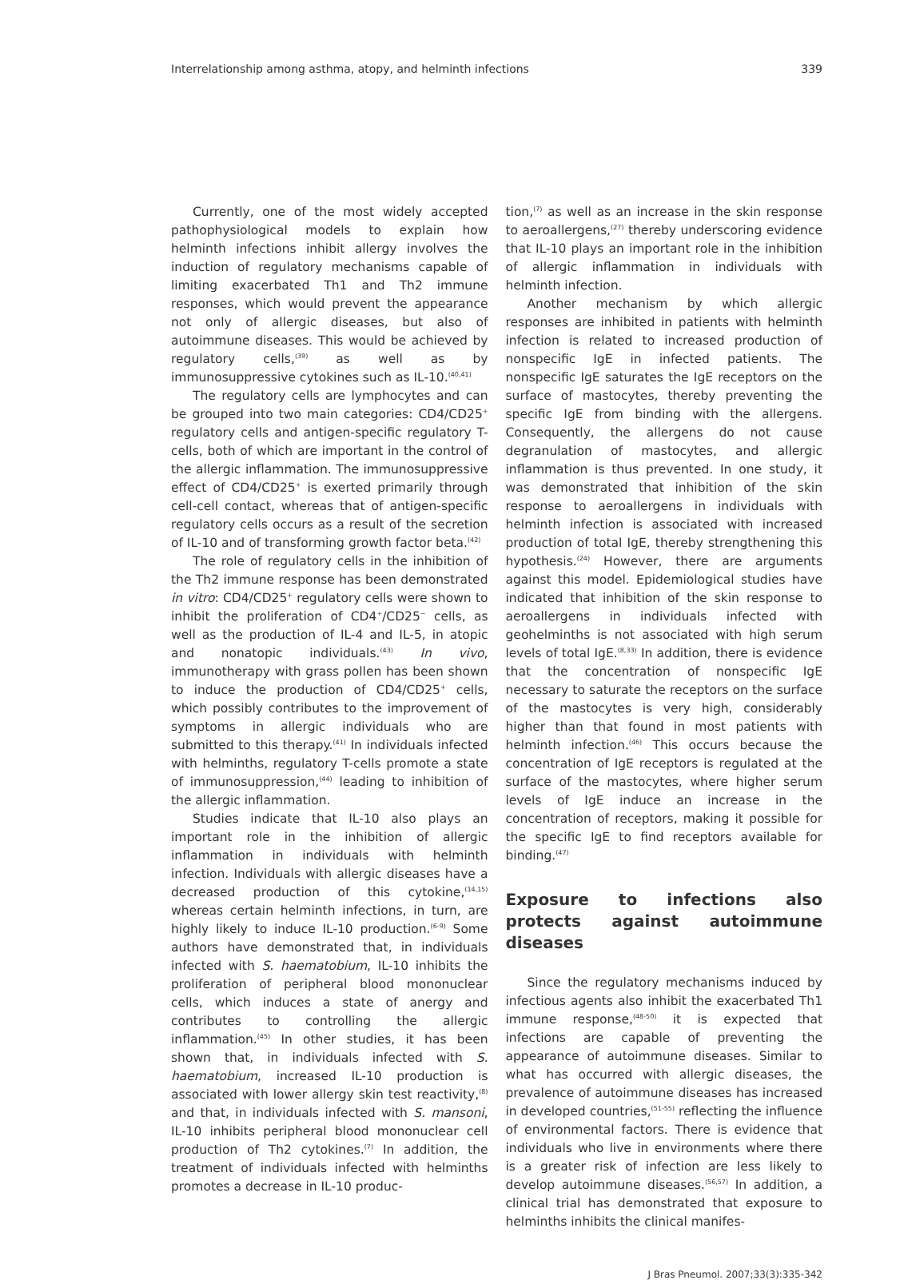Interrelationship among asthma, atopy, and helminth infections 339
Currently, one of the most widely accepted pathophysiological models to explain how helminth infections inhibit allergy involves the induction of regulatory mechanisms capable of limiting exacerbated Th1 and Th2 immune responses, which would prevent the appearance not only of allergic diseases, but also of autoimmune diseases. This would be achieved by regulatory cells,<sup>(39)</sup> as well as by immunosuppressive cytokines such as IL-10.<sup>(40,41)</sup>
The regulatory cells are lymphocytes and can be grouped into two main categories: CD4/CD25<sup>+</sup> regulatory cells and antigen-specific regulatory T-cells, both of which are important in the control of the allergic inflammation. The immunosuppressive effect of CD4/CD25<sup>+</sup> is exerted primarily through cell-cell contact, whereas that of antigen-specific regulatory cells occurs as a result of the secretion of IL-10 and of transforming growth factor beta.<sup>(42)</sup>
The role of regulatory cells in the inhibition of the Th2 immune response has been demonstrated in vitro: CD4/CD25<sup>+</sup> regulatory cells were shown to inhibit the proliferation of CD4<sup>+</sup>/CD25<sup>−</sup> cells, as well as the production of IL-4 and IL-5, in atopic and nonatopic individuals.<sup>(43)</sup> In vivo, immunotherapy with grass pollen has been shown to induce the production of CD4/CD25<sup>+</sup> cells, which possibly contributes to the improvement of symptoms in allergic individuals who are submitted to this therapy.<sup>(41)</sup> In individuals infected with helminths, regulatory T-cells promote a state of immunosuppression,<sup>(44)</sup> leading to inhibition of the allergic inflammation.
Studies indicate that IL-10 also plays an important role in the inhibition of allergic inflammation in individuals with helminth infection. Individuals with allergic diseases have a decreased production of this cytokine,<sup>(14,15)</sup> whereas certain helminth infections, in turn, are highly likely to induce IL-10 production.<sup>(6-9)</sup> Some authors have demonstrated that, in individuals infected with S. haematobium, IL-10 inhibits the proliferation of peripheral blood mononuclear cells, which induces a state of anergy and contributes to controlling the allergic inflammation.<sup>(45)</sup> In other studies, it has been shown that, in individuals infected with S. haematobium, increased IL-10 production is associated with lower allergy skin test reactivity,<sup>(8)</sup> and that, in individuals infected with S. mansoni, IL-10 inhibits peripheral blood mononuclear cell production of Th2 cytokines.<sup>(7)</sup> In addition, the treatment of individuals infected with helminths promotes a decrease in IL-10 produc-
tion,<sup>(7)</sup> as well as an increase in the skin response to aeroallergens,<sup>(27)</sup> thereby underscoring evidence that IL-10 plays an important role in the inhibition of allergic inflammation in individuals with helminth infection.
Another mechanism by which allergic responses are inhibited in patients with helminth infection is related to increased production of nonspecific IgE in infected patients. The nonspecific IgE saturates the IgE receptors on the surface of mastocytes, thereby preventing the specific IgE from binding with the allergens. Consequently, the allergens do not cause degranulation of mastocytes, and allergic inflammation is thus prevented. In one study, it was demonstrated that inhibition of the skin response to aeroallergens in individuals with helminth infection is associated with increased production of total IgE, thereby strengthening this hypothesis.<sup>(24)</sup> However, there are arguments against this model. Epidemiological studies have indicated that inhibition of the skin response to aeroallergens in individuals infected with geohelminths is not associated with high serum levels of total IgE.<sup>(8,33)</sup> In addition, there is evidence that the concentration of nonspecific IgE necessary to saturate the receptors on the surface of the mastocytes is very high, considerably higher than that found in most patients with helminth infection.<sup>(46)</sup> This occurs because the concentration of IgE receptors is regulated at the surface of the mastocytes, where higher serum levels of IgE induce an increase in the concentration of receptors, making it possible for the specific IgE to find receptors available for binding.<sup>(47)</sup>
Exposure to infections also protects against autoimmune diseases
Since the regulatory mechanisms induced by infectious agents also inhibit the exacerbated Th1 immune response,<sup>(48-50)</sup> it is expected that infections are capable of preventing the appearance of autoimmune diseases. Similar to what has occurred with allergic diseases, the prevalence of autoimmune diseases has increased in developed countries,<sup>(51-55)</sup> reflecting the influence of environmental factors. There is evidence that individuals who live in environments where there is a greater risk of infection are less likely to develop autoimmune diseases.<sup>(56,57)</sup> In addition, a clinical trial has demonstrated that exposure to helminths inhibits the clinical manifes-
J Bras Pneumol. 2007;33(3):335-342